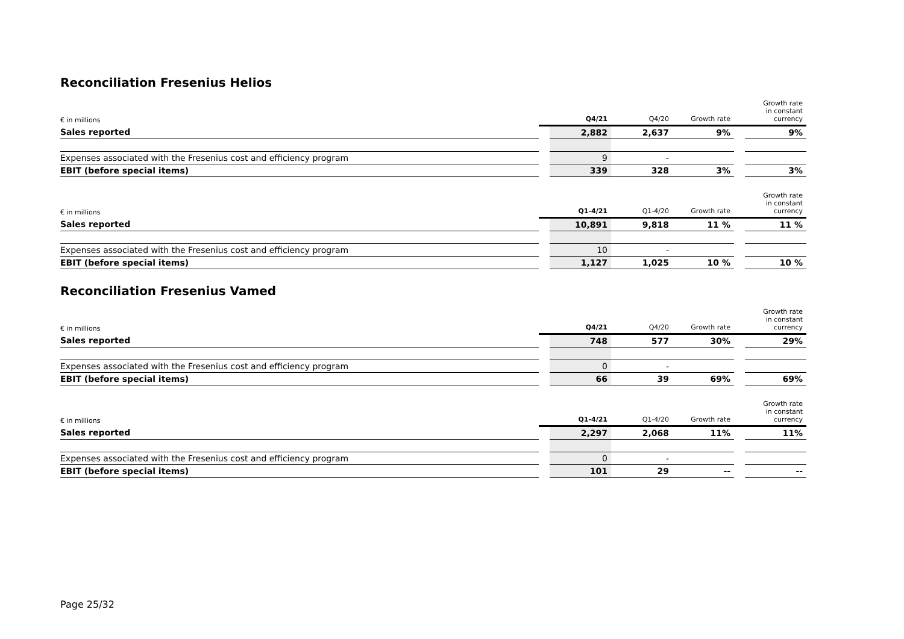Reconciliation Fresenius Helios
| € in millions | | Q4/21 | Q4/20 | Growth rate | | Growth rate in constant currency |
| --- | --- | --- | --- | --- | --- | --- |
| Sales reported | | 2,882 | 2,637 | 9% | | 9% |
| Expenses associated with the Fresenius cost and efficiency program | | 9 | - | | | |
| EBIT (before special items) | | 339 | 328 | 3% | | 3% |
| € in millions | | Q1-4/21 | Q1-4/20 | Growth rate | | Growth rate in constant currency |
| --- | --- | --- | --- | --- | --- | --- |
| Sales reported | | 10,891 | 9,818 | 11 % | | 11 % |
| Expenses associated with the Fresenius cost and efficiency program | | 10 | - | | | |
| EBIT (before special items) | | 1,127 | 1,025 | 10 % | | 10 % |
Reconciliation Fresenius Vamed
| € in millions | | Q4/21 | Q4/20 | Growth rate | | Growth rate in constant currency |
| --- | --- | --- | --- | --- | --- | --- |
| Sales reported | | 748 | 577 | 30% | | 29% |
| Expenses associated with the Fresenius cost and efficiency program | | 0 | - | | | |
| EBIT (before special items) | | 66 | 39 | 69% | | 69% |
| € in millions | | Q1-4/21 | Q1-4/20 | Growth rate | | Growth rate in constant currency |
| --- | --- | --- | --- | --- | --- | --- |
| Sales reported | | 2,297 | 2,068 | 11% | | 11% |
| Expenses associated with the Fresenius cost and efficiency program | | 0 | - | | | |
| EBIT (before special items) | | 101 | 29 | -- | | -- |
Page 25/32